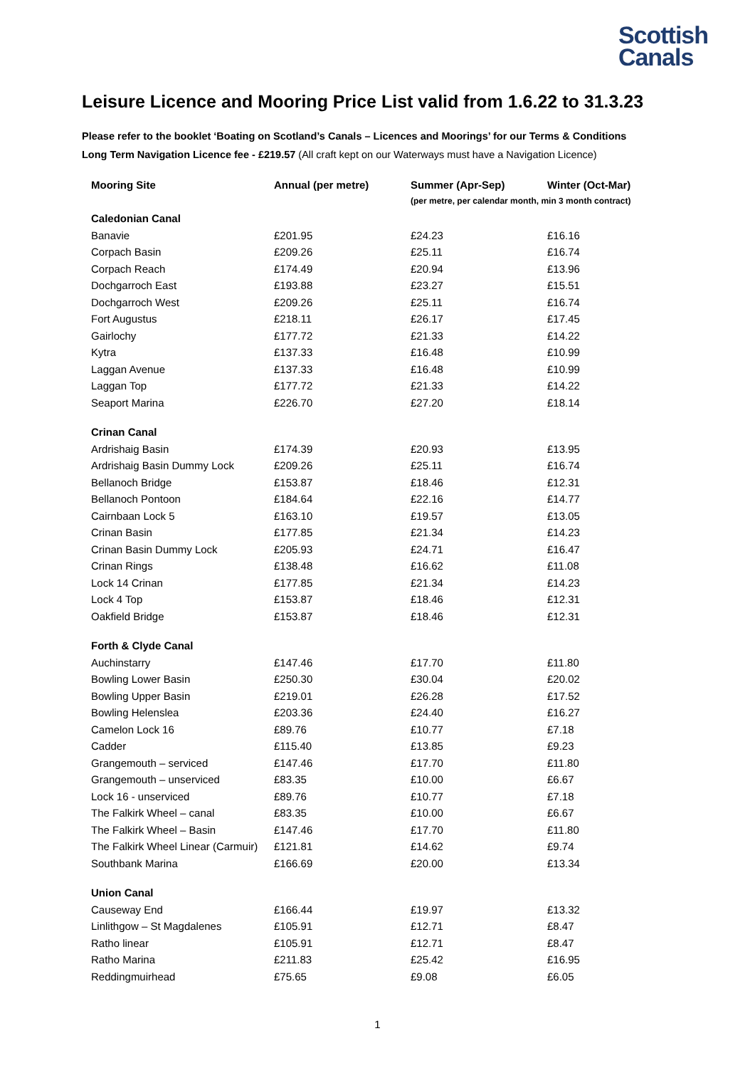Scottish
Canals
Leisure Licence and Mooring Price List valid from 1.6.22 to 31.3.23
Please refer to the booklet ‘Boating on Scotland’s Canals – Licences and Moorings’ for our Terms & Conditions
Long Term Navigation Licence fee - £219.57 (All craft kept on our Waterways must have a Navigation Licence)
| Mooring Site | Annual (per metre) | Summer (Apr-Sep) | Winter (Oct-Mar) |
| --- | --- | --- | --- |
| | | (per metre, per calendar month, min 3 month contract) | |
| Caledonian Canal | | | |
| Banavie | £201.95 | £24.23 | £16.16 |
| Corpach Basin | £209.26 | £25.11 | £16.74 |
| Corpach Reach | £174.49 | £20.94 | £13.96 |
| Dochgarroch East | £193.88 | £23.27 | £15.51 |
| Dochgarroch West | £209.26 | £25.11 | £16.74 |
| Fort Augustus | £218.11 | £26.17 | £17.45 |
| Gairlochy | £177.72 | £21.33 | £14.22 |
| Kytra | £137.33 | £16.48 | £10.99 |
| Laggan Avenue | £137.33 | £16.48 | £10.99 |
| Laggan Top | £177.72 | £21.33 | £14.22 |
| Seaport Marina | £226.70 | £27.20 | £18.14 |
| Crinan Canal | | | |
| Ardrishaig Basin | £174.39 | £20.93 | £13.95 |
| Ardrishaig Basin Dummy Lock | £209.26 | £25.11 | £16.74 |
| Bellanoch Bridge | £153.87 | £18.46 | £12.31 |
| Bellanoch Pontoon | £184.64 | £22.16 | £14.77 |
| Cairnbaan Lock 5 | £163.10 | £19.57 | £13.05 |
| Crinan Basin | £177.85 | £21.34 | £14.23 |
| Crinan Basin Dummy Lock | £205.93 | £24.71 | £16.47 |
| Crinan Rings | £138.48 | £16.62 | £11.08 |
| Lock 14 Crinan | £177.85 | £21.34 | £14.23 |
| Lock 4 Top | £153.87 | £18.46 | £12.31 |
| Oakfield Bridge | £153.87 | £18.46 | £12.31 |
| Forth & Clyde Canal | | | |
| Auchinstarry | £147.46 | £17.70 | £11.80 |
| Bowling Lower Basin | £250.30 | £30.04 | £20.02 |
| Bowling Upper Basin | £219.01 | £26.28 | £17.52 |
| Bowling Helenslea | £203.36 | £24.40 | £16.27 |
| Camelon Lock 16 | £89.76 | £10.77 | £7.18 |
| Cadder | £115.40 | £13.85 | £9.23 |
| Grangemouth – serviced | £147.46 | £17.70 | £11.80 |
| Grangemouth – unserviced | £83.35 | £10.00 | £6.67 |
| Lock 16 - unserviced | £89.76 | £10.77 | £7.18 |
| The Falkirk Wheel – canal | £83.35 | £10.00 | £6.67 |
| The Falkirk Wheel – Basin | £147.46 | £17.70 | £11.80 |
| The Falkirk Wheel Linear (Carmuir) | £121.81 | £14.62 | £9.74 |
| Southbank Marina | £166.69 | £20.00 | £13.34 |
| Union Canal | | | |
| Causeway End | £166.44 | £19.97 | £13.32 |
| Linlithgow – St Magdalenes | £105.91 | £12.71 | £8.47 |
| Ratho linear | £105.91 | £12.71 | £8.47 |
| Ratho Marina | £211.83 | £25.42 | £16.95 |
| Reddingmuirhead | £75.65 | £9.08 | £6.05 |
1